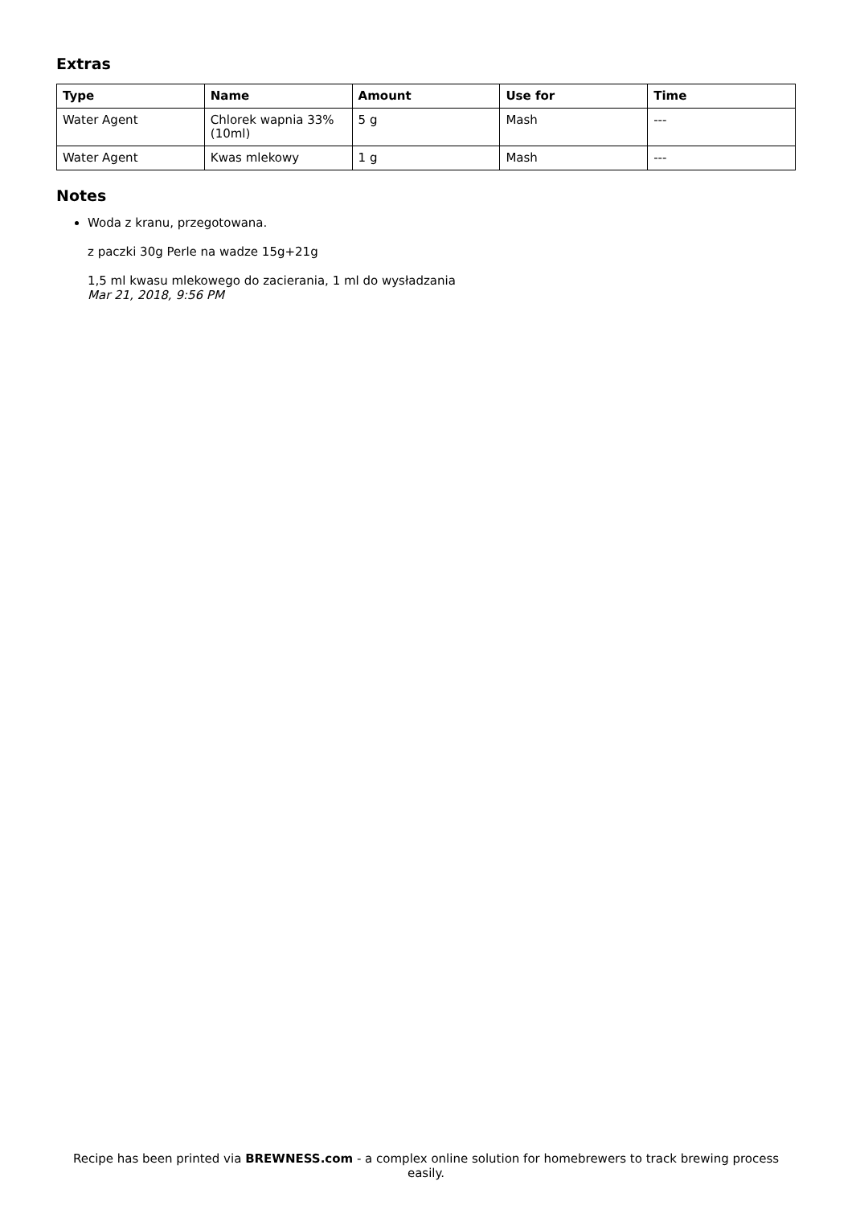Extras
| Type | Name | Amount | Use for | Time |
| --- | --- | --- | --- | --- |
| Water Agent | Chlorek wapnia 33% (10ml) | 5 g | Mash | --- |
| Water Agent | Kwas mlekowy | 1 g | Mash | --- |
Notes
Woda z kranu, przegotowana.
z paczki 30g Perle na wadze 15g+21g
1,5 ml kwasu mlekowego do zacierania, 1 ml do wysładzania
Mar 21, 2018, 9:56 PM
Recipe has been printed via BREWNESS.com - a complex online solution for homebrewers to track brewing process easily.